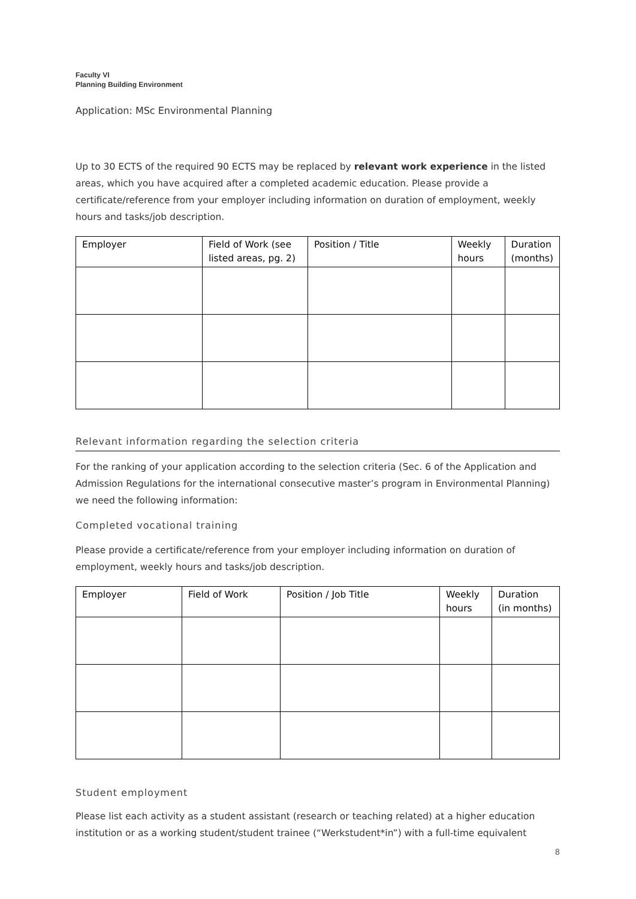Faculty VI
Planning Building Environment
Application: MSc Environmental Planning
Up to 30 ECTS of the required 90 ECTS may be replaced by relevant work experience in the listed areas, which you have acquired after a completed academic education. Please provide a certificate/reference from your employer including information on duration of employment, weekly hours and tasks/job description.
| Employer | Field of Work (see listed areas, pg. 2) | Position / Title | Weekly hours | Duration (months) |
| --- | --- | --- | --- | --- |
Relevant information regarding the selection criteria
For the ranking of your application according to the selection criteria (Sec. 6 of the Application and Admission Regulations for the international consecutive master’s program in Environmental Planning) we need the following information:
Completed vocational training
Please provide a certificate/reference from your employer including information on duration of employment, weekly hours and tasks/job description.
| Employer | Field of Work | Position / Job Title | Weekly hours | Duration (in months) |
| --- | --- | --- | --- | --- |
Student employment
Please list each activity as a student assistant (research or teaching related) at a higher education institution or as a working student/student trainee (“Werkstudent*in”) with a full-time equivalent
8